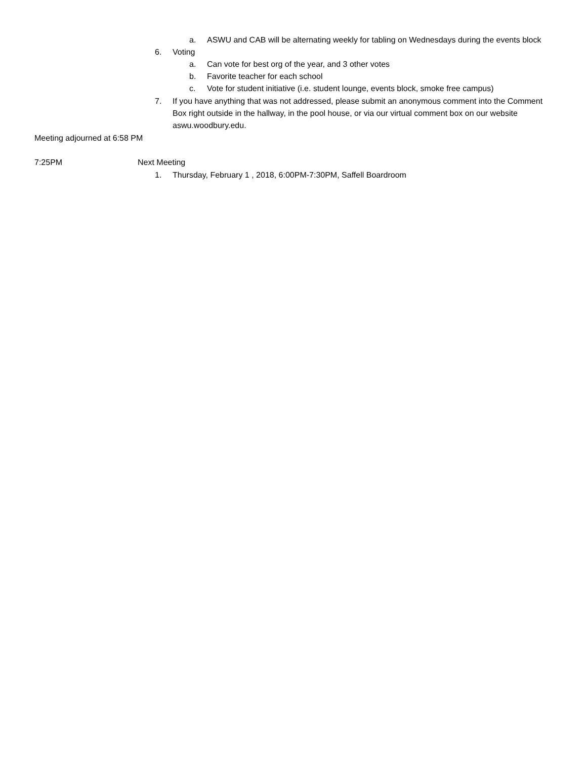a. ASWU and CAB will be alternating weekly for tabling on Wednesdays during the events block
6. Voting
a. Can vote for best org of the year, and 3 other votes
b. Favorite teacher for each school
c. Vote for student initiative (i.e. student lounge, events block, smoke free campus)
7. If you have anything that was not addressed, please submit an anonymous comment into the Comment Box right outside in the hallway, in the pool house, or via our virtual comment box on our website aswu.woodbury.edu.
Meeting adjourned at 6:58 PM
7:25PM Next Meeting
1. Thursday, February 1 , 2018, 6:00PM-7:30PM, Saffell Boardroom